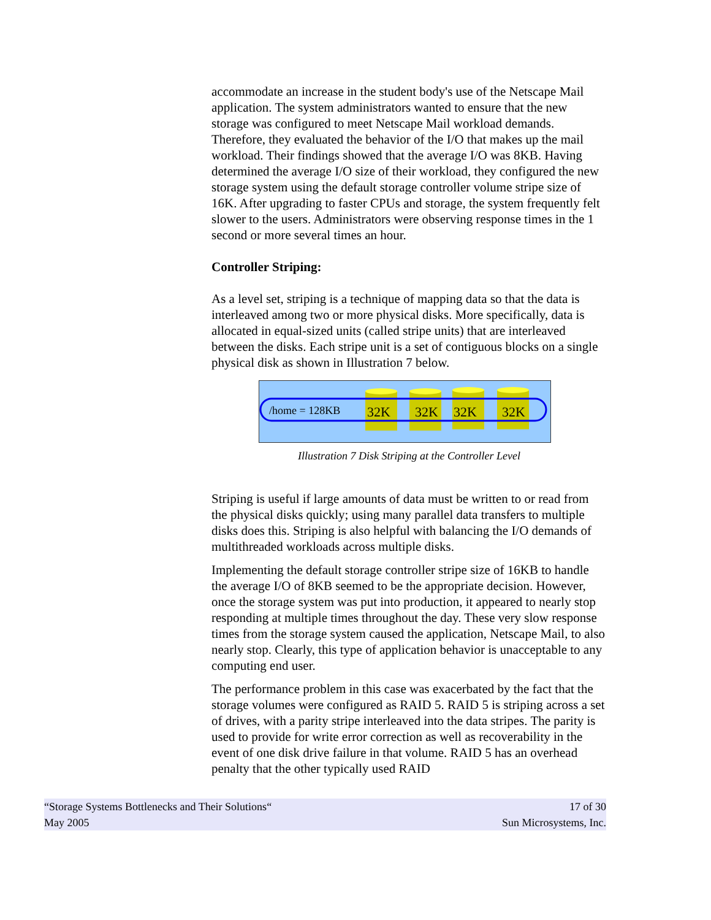accommodate an increase in the student body's use of the Netscape Mail application. The system administrators wanted to ensure that the new storage was configured to meet Netscape Mail workload demands. Therefore, they evaluated the behavior of the I/O that makes up the mail workload. Their findings showed that the average I/O was 8KB. Having determined the average I/O size of their workload, they configured the new storage system using the default storage controller volume stripe size of 16K. After upgrading to faster CPUs and storage, the system frequently felt slower to the users. Administrators were observing response times in the 1 second or more several times an hour.
Controller Striping:
As a level set, striping is a technique of mapping data so that the data is interleaved among two or more physical disks. More specifically, data is allocated in equal-sized units (called stripe units) that are interleaved between the disks. Each stripe unit is a set of contiguous blocks on a single physical disk as shown in Illustration 7 below.
/home = 128KB 32K 32K 32K 32K
Illustration 7 Disk Striping at the Controller Level
Striping is useful if large amounts of data must be written to or read from the physical disks quickly; using many parallel data transfers to multiple disks does this. Striping is also helpful with balancing the I/O demands of multithreaded workloads across multiple disks.
Implementing the default storage controller stripe size of 16KB to handle the average I/O of 8KB seemed to be the appropriate decision. However, once the storage system was put into production, it appeared to nearly stop responding at multiple times throughout the day. These very slow response times from the storage system caused the application, Netscape Mail, to also nearly stop. Clearly, this type of application behavior is unacceptable to any computing end user.
The performance problem in this case was exacerbated by the fact that the storage volumes were configured as RAID 5. RAID 5 is striping across a set of drives, with a parity stripe interleaved into the data stripes. The parity is used to provide for write error correction as well as recoverability in the event of one disk drive failure in that volume. RAID 5 has an overhead penalty that the other typically used RAID
“Storage Systems Bottlenecks and Their Solutions“17 of 30
May 2005 Sun Microsystems, Inc.